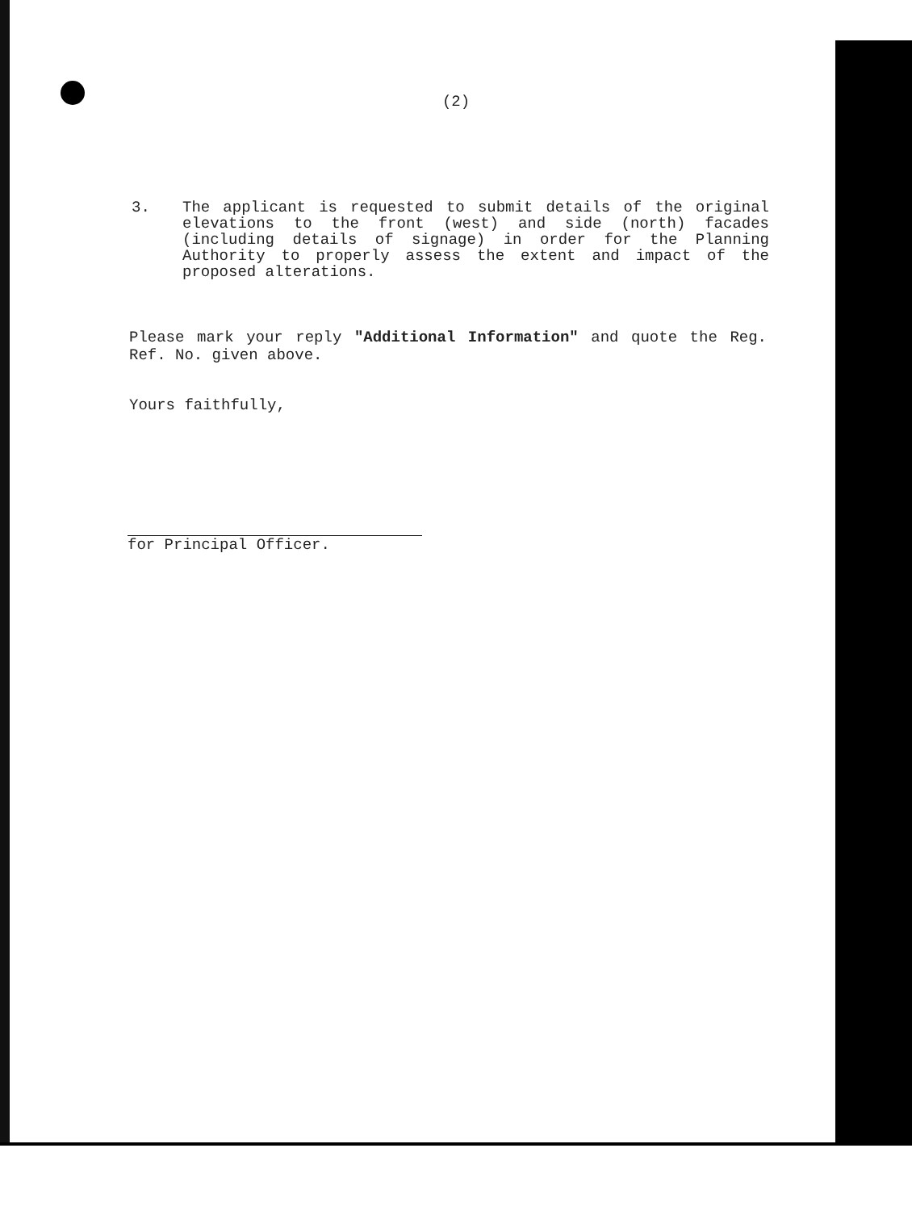(2)
3. The applicant is requested to submit details of the original elevations to the front (west) and side (north) facades (including details of signage) in order for the Planning Authority to properly assess the extent and impact of the proposed alterations.
Please mark your reply "Additional Information" and quote the Reg. Ref. No. given above.
Yours faithfully,
for Principal Officer.